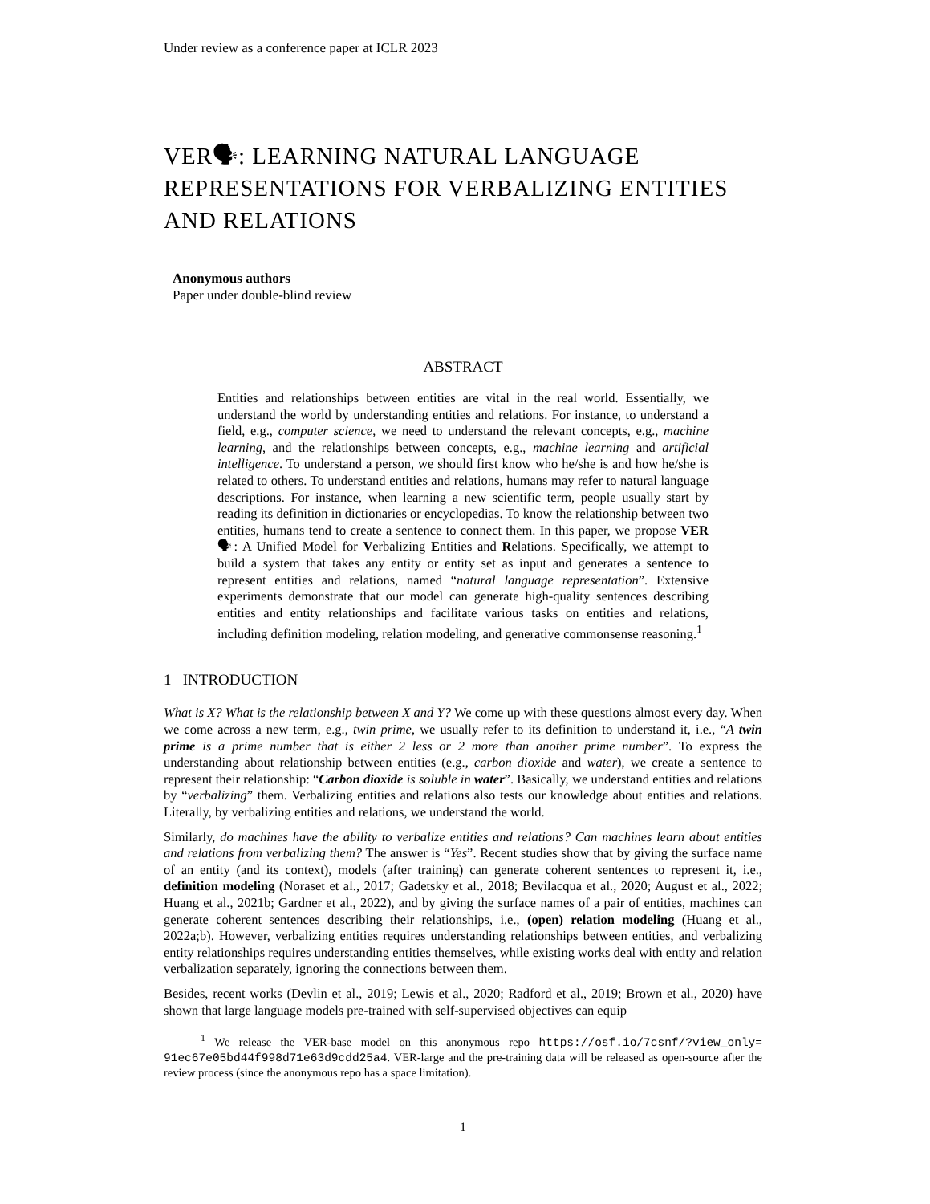Under review as a conference paper at ICLR 2023
VER🗣: LEARNING NATURAL LANGUAGE REPRESENTATIONS FOR VERBALIZING ENTITIES AND RELATIONS
Anonymous authors
Paper under double-blind review
ABSTRACT
Entities and relationships between entities are vital in the real world. Essentially, we understand the world by understanding entities and relations. For instance, to understand a field, e.g., computer science, we need to understand the relevant concepts, e.g., machine learning, and the relationships between concepts, e.g., machine learning and artificial intelligence. To understand a person, we should first know who he/she is and how he/she is related to others. To understand entities and relations, humans may refer to natural language descriptions. For instance, when learning a new scientific term, people usually start by reading its definition in dictionaries or encyclopedias. To know the relationship between two entities, humans tend to create a sentence to connect them. In this paper, we propose VER🗣: A Unified Model for Verbalizing Entities and Relations. Specifically, we attempt to build a system that takes any entity or entity set as input and generates a sentence to represent entities and relations, named “natural language representation”. Extensive experiments demonstrate that our model can generate high-quality sentences describing entities and entity relationships and facilitate various tasks on entities and relations, including definition modeling, relation modeling, and generative commonsense reasoning.<sup>1</sup>
1 INTRODUCTION
What is X? What is the relationship between X and Y? We come up with these questions almost every day. When we come across a new term, e.g., twin prime, we usually refer to its definition to understand it, i.e., “A twin prime is a prime number that is either 2 less or 2 more than another prime number”. To express the understanding about relationship between entities (e.g., carbon dioxide and water), we create a sentence to represent their relationship: “Carbon dioxide is soluble in water”. Basically, we understand entities and relations by “verbalizing” them. Verbalizing entities and relations also tests our knowledge about entities and relations. Literally, by verbalizing entities and relations, we understand the world.
Similarly, do machines have the ability to verbalize entities and relations? Can machines learn about entities and relations from verbalizing them? The answer is “Yes”. Recent studies show that by giving the surface name of an entity (and its context), models (after training) can generate coherent sentences to represent it, i.e., definition modeling (Noraset et al., 2017; Gadetsky et al., 2018; Bevilacqua et al., 2020; August et al., 2022; Huang et al., 2021b; Gardner et al., 2022), and by giving the surface names of a pair of entities, machines can generate coherent sentences describing their relationships, i.e., (open) relation modeling (Huang et al., 2022a;b). However, verbalizing entities requires understanding relationships between entities, and verbalizing entity relationships requires understanding entities themselves, while existing works deal with entity and relation verbalization separately, ignoring the connections between them.
Besides, recent works (Devlin et al., 2019; Lewis et al., 2020; Radford et al., 2019; Brown et al., 2020) have shown that large language models pre-trained with self-supervised objectives can equip
<sup>1</sup> We release the VER-base model on this anonymous repo https://osf.io/7csnf/?view_only= 91ec67e05bd44f998d71e63d9cdd25a4. VER-large and the pre-training data will be released as open-source after the review process (since the anonymous repo has a space limitation).
1